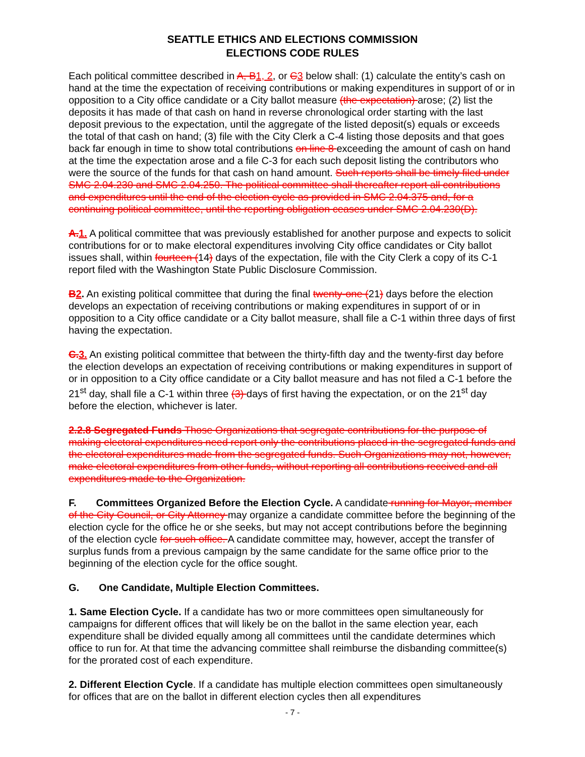SEATTLE ETHICS AND ELECTIONS COMMISSION
ELECTIONS CODE RULES
Each political committee described in A, B 1, 2, or C 3 below shall: (1) calculate the entity’s cash on hand at the time the expectation of receiving contributions or making expenditures in support of or in opposition to a City office candidate or a City ballot measure (the expectation) arose; (2) list the deposits it has made of that cash on hand in reverse chronological order starting with the last deposit previous to the expectation, until the aggregate of the listed deposit(s) equals or exceeds the total of that cash on hand; (3) file with the City Clerk a C-4 listing those deposits and that goes back far enough in time to show total contributions on line 8 exceeding the amount of cash on hand at the time the expectation arose and a file C-3 for each such deposit listing the contributors who were the source of the funds for that cash on hand amount. Such reports shall be timely filed under SMC 2.04.230 and SMC 2.04.250. The political committee shall thereafter report all contributions and expenditures until the end of the election cycle as provided in SMC 2.04.375 and, for a continuing political committee, until the reporting obligation ceases under SMC 2.04.230(D).
A. 1. A political committee that was previously established for another purpose and expects to solicit contributions for or to make electoral expenditures involving City office candidates or City ballot issues shall, within fourteen (14) days of the expectation, file with the City Clerk a copy of its C-1 report filed with the Washington State Public Disclosure Commission.
B 2. An existing political committee that during the final twenty-one (21) days before the election develops an expectation of receiving contributions or making expenditures in support of or in opposition to a City office candidate or a City ballot measure, shall file a C-1 within three days of first having the expectation.
C. 3. An existing political committee that between the thirty-fifth day and the twenty-first day before the election develops an expectation of receiving contributions or making expenditures in support of or in opposition to a City office candidate or a City ballot measure and has not filed a C-1 before the 21<sup>st</sup> day, shall file a C-1 within three (3) days of first having the expectation, or on the 21<sup>st</sup> day before the election, whichever is later.
2.2.8 Segregated Funds Those Organizations that segregate contributions for the purpose of making electoral expenditures need report only the contributions placed in the segregated funds and the electoral expenditures made from the segregated funds. Such Organizations may not, however, make electoral expenditures from other funds, without reporting all contributions received and all expenditures made to the Organization.
F. Committees Organized Before the Election Cycle. A candidate running for Mayor, member of the City Council, or City Attorney may organize a candidate committee before the beginning of the election cycle for the office he or she seeks, but may not accept contributions before the beginning of the election cycle for such office. A candidate committee may, however, accept the transfer of surplus funds from a previous campaign by the same candidate for the same office prior to the beginning of the election cycle for the office sought.
G. One Candidate, Multiple Election Committees.
1. Same Election Cycle. If a candidate has two or more committees open simultaneously for campaigns for different offices that will likely be on the ballot in the same election year, each expenditure shall be divided equally among all committees until the candidate determines which office to run for. At that time the advancing committee shall reimburse the disbanding committee(s) for the prorated cost of each expenditure.
2. Different Election Cycle. If a candidate has multiple election committees open simultaneously for offices that are on the ballot in different election cycles then all expenditures
- 7 -